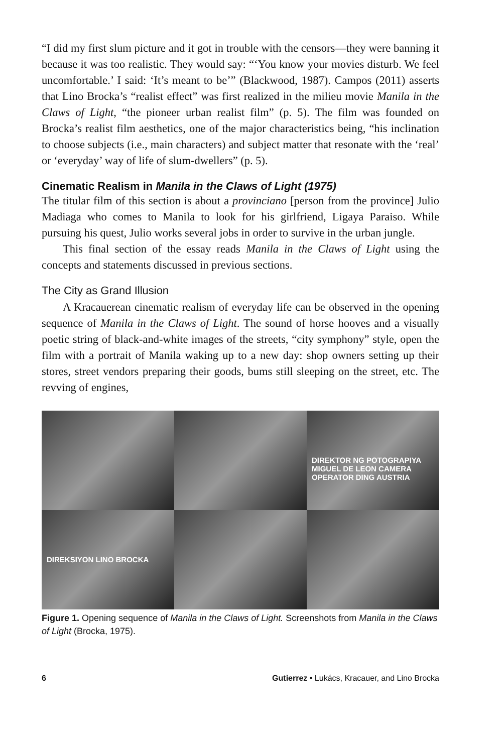“I did my first slum picture and it got in trouble with the censors—they were banning it because it was too realistic. They would say: “‘You know your movies disturb. We feel uncomfortable.’ I said: ‘It’s meant to be’” (Blackwood, 1987). Campos (2011) asserts that Lino Brocka’s “realist effect” was first realized in the milieu movie Manila in the Claws of Light, “the pioneer urban realist film” (p. 5). The film was founded on Brocka’s realist film aesthetics, one of the major characteristics being, “his inclination to choose subjects (i.e., main characters) and subject matter that resonate with the ‘real’ or ‘everyday’ way of life of slum-dwellers” (p. 5).
Cinematic Realism in Manila in the Claws of Light (1975)
The titular film of this section is about a provinciano [person from the province] Julio Madiaga who comes to Manila to look for his girlfriend, Ligaya Paraiso. While pursuing his quest, Julio works several jobs in order to survive in the urban jungle.
This final section of the essay reads Manila in the Claws of Light using the concepts and statements discussed in previous sections.
The City as Grand Illusion
A Kracauerean cinematic realism of everyday life can be observed in the opening sequence of Manila in the Claws of Light. The sound of horse hooves and a visually poetic string of black-and-white images of the streets, “city symphony” style, open the film with a portrait of Manila waking up to a new day: shop owners setting up their stores, street vendors preparing their goods, bums still sleeping on the street, etc. The revving of engines,
DIREKTOR NG POTOGRAPIYA MIGUEL DE LEON CAMERA OPERATOR DING AUSTRIA
DIREKSIYON LINO BROCKA
Figure 1. Opening sequence of Manila in the Claws of Light. Screenshots from Manila in the Claws of Light (Brocka, 1975).
6 Gutierrez • Lukács, Kracauer, and Lino Brocka